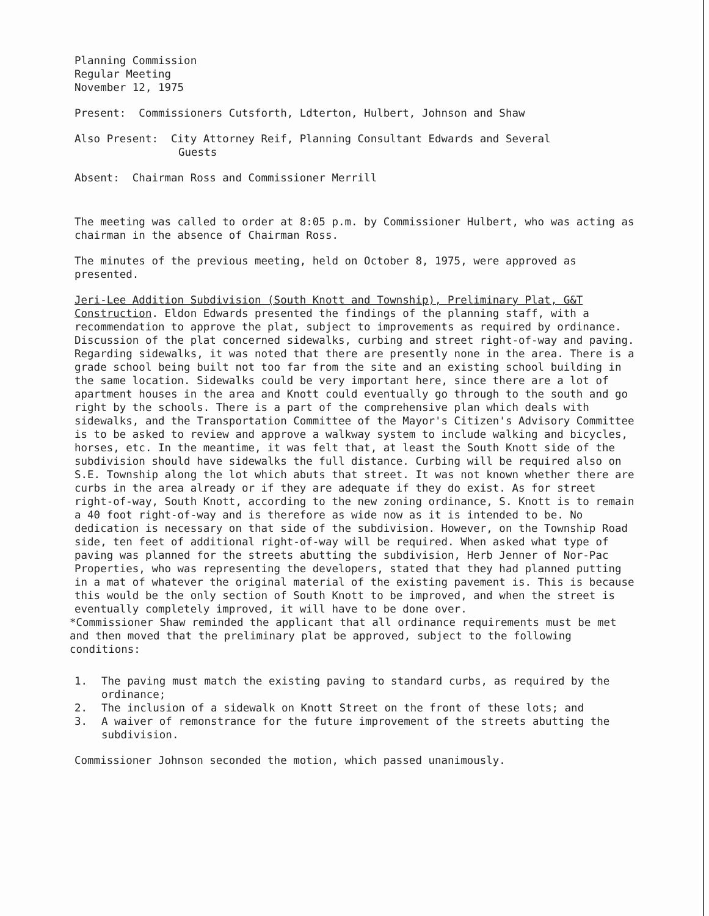Planning Commission
Regular Meeting
November 12, 1975
Present: Commissioners Cutsforth, Ldterton, Hulbert, Johnson and Shaw
Also Present: City Attorney Reif, Planning Consultant Edwards and Several
Guests
Absent: Chairman Ross and Commissioner Merrill
The meeting was called to order at 8:05 p.m. by Commissioner Hulbert, who was acting as chairman in the absence of Chairman Ross.
The minutes of the previous meeting, held on October 8, 1975, were approved as presented.
Jeri-Lee Addition Subdivision (South Knott and Township), Preliminary Plat, G&T Construction. Eldon Edwards presented the findings of the planning staff, with a recommendation to approve the plat, subject to improvements as required by ordinance. Discussion of the plat concerned sidewalks, curbing and street right-of-way and paving. Regarding sidewalks, it was noted that there are presently none in the area. There is a grade school being built not too far from the site and an existing school building in the same location. Sidewalks could be very important here, since there are a lot of apartment houses in the area and Knott could eventually go through to the south and go right by the schools. There is a part of the comprehensive plan which deals with sidewalks, and the Transportation Committee of the Mayor's Citizen's Advisory Committee is to be asked to review and approve a walkway system to include walking and bicycles, horses, etc. In the meantime, it was felt that, at least the South Knott side of the subdivision should have sidewalks the full distance. Curbing will be required also on S.E. Township along the lot which abuts that street. It was not known whether there are curbs in the area already or if they are adequate if they do exist. As for street right-of-way, South Knott, according to the new zoning ordinance, S. Knott is to remain a 40 foot right-of-way and is therefore as wide now as it is intended to be. No dedication is necessary on that side of the subdivision. However, on the Township Road side, ten feet of additional right-of-way will be required. When asked what type of paving was planned for the streets abutting the subdivision, Herb Jenner of Nor-Pac Properties, who was representing the developers, stated that they had planned putting in a mat of whatever the original material of the existing pavement is. This is because this would be the only section of South Knott to be improved, and when the street is eventually completely improved, it will have to be done over.
*Commissioner Shaw reminded the applicant that all ordinance requirements must be met and then moved that the preliminary plat be approved, subject to the following conditions:
1. The paving must match the existing paving to standard curbs, as required by the ordinance;
2. The inclusion of a sidewalk on Knott Street on the front of these lots; and
3. A waiver of remonstrance for the future improvement of the streets abutting the subdivision.
Commissioner Johnson seconded the motion, which passed unanimously.